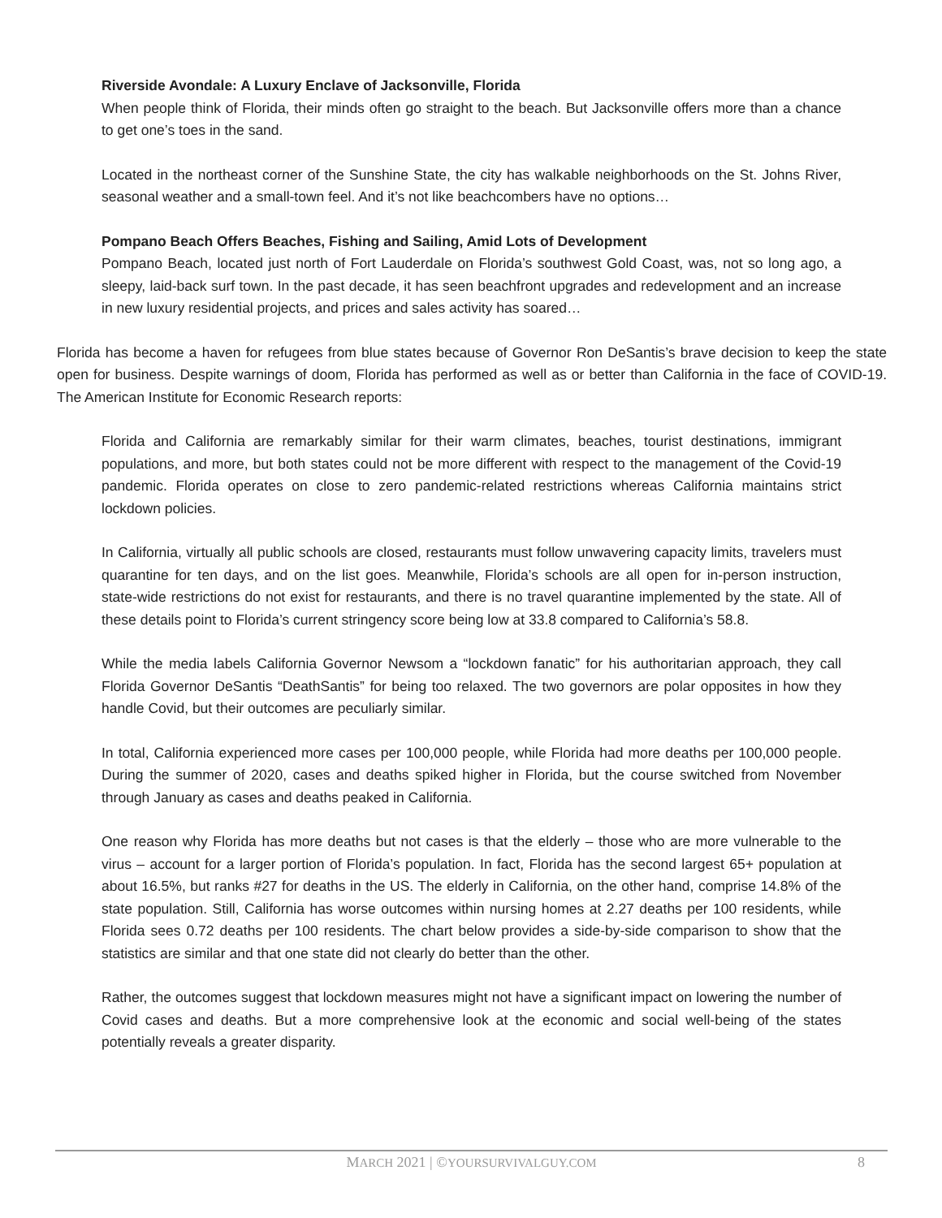Riverside Avondale: A Luxury Enclave of Jacksonville, Florida
When people think of Florida, their minds often go straight to the beach. But Jacksonville offers more than a chance to get one’s toes in the sand.
Located in the northeast corner of the Sunshine State, the city has walkable neighborhoods on the St. Johns River, seasonal weather and a small-town feel. And it’s not like beachcombers have no options…
Pompano Beach Offers Beaches, Fishing and Sailing, Amid Lots of Development
Pompano Beach, located just north of Fort Lauderdale on Florida’s southwest Gold Coast, was, not so long ago, a sleepy, laid-back surf town. In the past decade, it has seen beachfront upgrades and redevelopment and an increase in new luxury residential projects, and prices and sales activity has soared…
Florida has become a haven for refugees from blue states because of Governor Ron DeSantis’s brave decision to keep the state open for business. Despite warnings of doom, Florida has performed as well as or better than California in the face of COVID-19. The American Institute for Economic Research reports:
Florida and California are remarkably similar for their warm climates, beaches, tourist destinations, immigrant populations, and more, but both states could not be more different with respect to the management of the Covid-19 pandemic. Florida operates on close to zero pandemic-related restrictions whereas California maintains strict lockdown policies.
In California, virtually all public schools are closed, restaurants must follow unwavering capacity limits, travelers must quarantine for ten days, and on the list goes. Meanwhile, Florida’s schools are all open for in-person instruction, state-wide restrictions do not exist for restaurants, and there is no travel quarantine implemented by the state. All of these details point to Florida’s current stringency score being low at 33.8 compared to California’s 58.8.
While the media labels California Governor Newsom a “lockdown fanatic” for his authoritarian approach, they call Florida Governor DeSantis “DeathSantis” for being too relaxed. The two governors are polar opposites in how they handle Covid, but their outcomes are peculiarly similar.
In total, California experienced more cases per 100,000 people, while Florida had more deaths per 100,000 people. During the summer of 2020, cases and deaths spiked higher in Florida, but the course switched from November through January as cases and deaths peaked in California.
One reason why Florida has more deaths but not cases is that the elderly – those who are more vulnerable to the virus – account for a larger portion of Florida’s population. In fact, Florida has the second largest 65+ population at about 16.5%, but ranks #27 for deaths in the US. The elderly in California, on the other hand, comprise 14.8% of the state population. Still, California has worse outcomes within nursing homes at 2.27 deaths per 100 residents, while Florida sees 0.72 deaths per 100 residents. The chart below provides a side-by-side comparison to show that the statistics are similar and that one state did not clearly do better than the other.
Rather, the outcomes suggest that lockdown measures might not have a significant impact on lowering the number of Covid cases and deaths. But a more comprehensive look at the economic and social well-being of the states potentially reveals a greater disparity.
MARCH 2021 | ©YOURSURVIVALGUY.COM
8